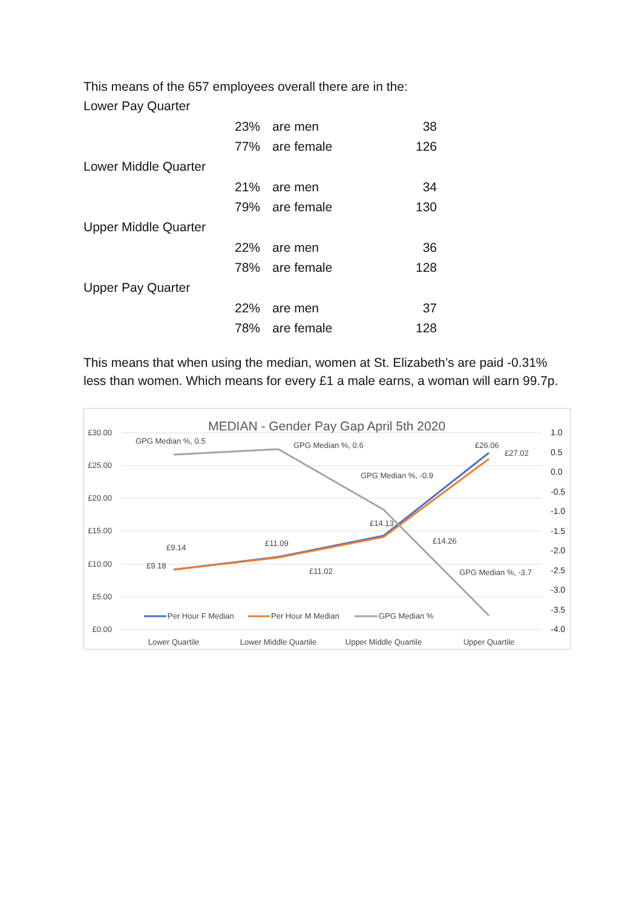This means of the 657 employees overall there are in the:
| Lower Pay Quarter | | | |
| | 23% | are men | 38 |
| | 77% | are female | 126 |
| Lower Middle Quarter | | | |
| | 21% | are men | 34 |
| | 79% | are female | 130 |
| Upper Middle Quarter | | | |
| | 22% | are men | 36 |
| | 78% | are female | 128 |
| Upper Pay Quarter | | | |
| | 22% | are men | 37 |
| | 78% | are female | 128 |
This means that when using the median, women at St. Elizabeth’s are paid -0.31% less than women. Which means for every £1 a male earns, a woman will earn 99.7p.
MEDIAN - Gender Pay Gap April 5th 2020
£30.00
£25.00
£20.00
£15.00
£10.00
£5.00
£0.00
1.0
0.5
0.0
-0.5
-1.0
-1.5
-2.0
-2.5
-3.0
-3.5
-4.0
GPG Median %, 0.5
GPG Median %, 0.6
GPG Median %, -0.9
GPG Median %, -3.7
£9.14
£9.18
£11.09
£11.02
£14.13
£14.26
£26.06
£27.02
Per Hour F Median
Per Hour M Median
GPG Median %
Lower Quartile
Lower Middle Quartile
Upper Middle Quartile
Upper Quartile